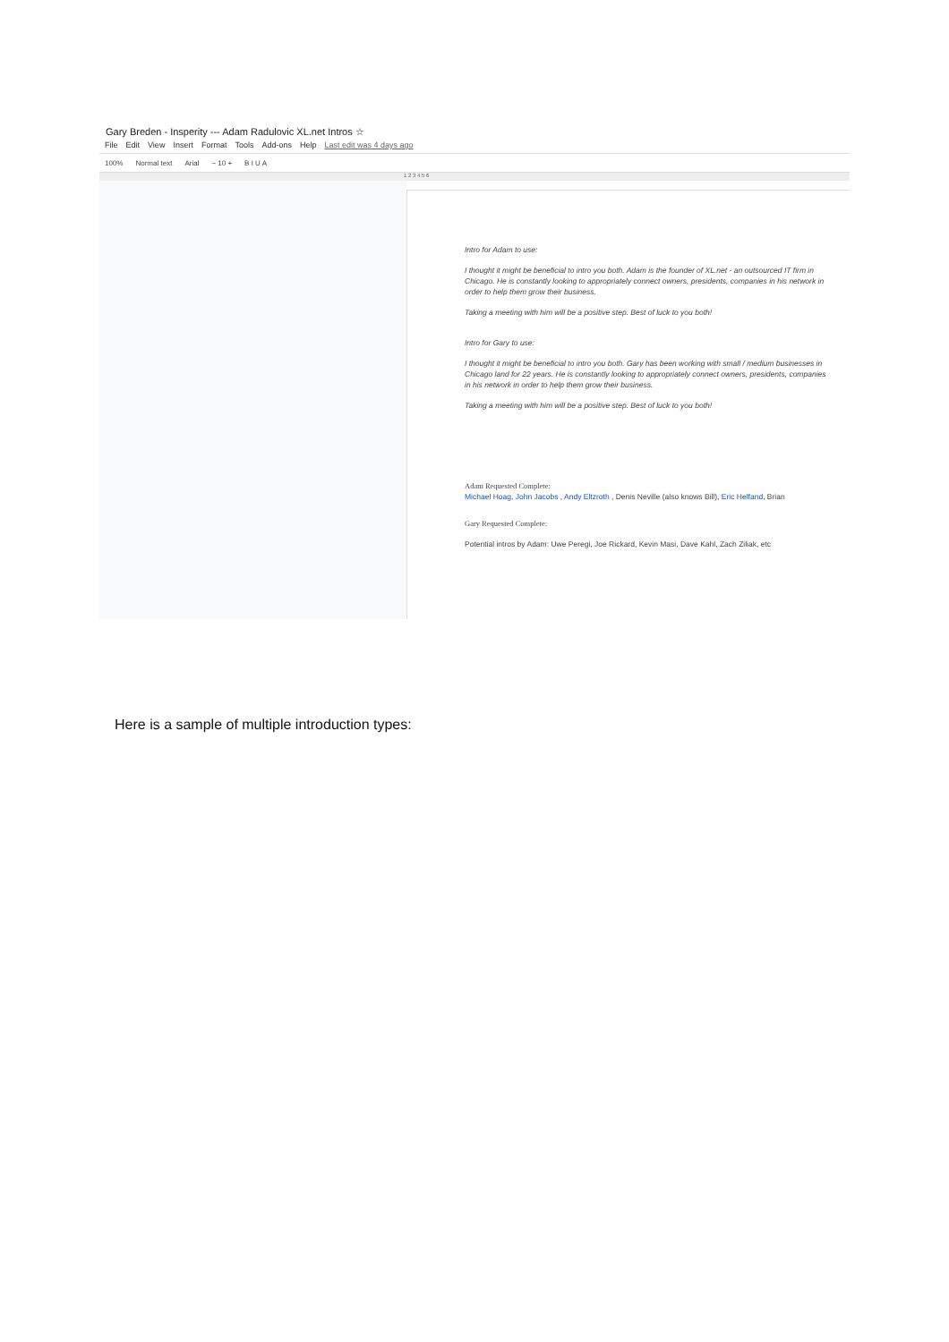Gary Breden - Insperity --- Adam Radulovic XL.net Intros ☆
File Edit View Insert Format Tools Add-ons Help Last edit was 4 days ago
100% Normal text Arial − 10 + B I U A
1 2 3 4 5 6
Intro for Adam to use:
I thought it might be beneficial to intro you both. Adam is the founder of XL.net - an outsourced IT firm in Chicago. He is constantly looking to appropriately connect owners, presidents, companies in his network in order to help them grow their business.
Taking a meeting with him will be a positive step. Best of luck to you both!
Intro for Gary to use:
I thought it might be beneficial to intro you both. Gary has been working with small / medium businesses in Chicago land for 22 years. He is constantly looking to appropriately connect owners, presidents, companies in his network in order to help them grow their business.
Taking a meeting with him will be a positive step. Best of luck to you both!
Adam Requested Complete:
Michael Hoag, John Jacobs , Andy Eltzroth , Denis Neville (also knows Bill), Eric Helfand, Brian
Gary Requested Complete:
Potential intros by Adam: Uwe Peregi, Joe Rickard, Kevin Masi, Dave Kahl, Zach Ziliak, etc
Here is a sample of multiple introduction types: